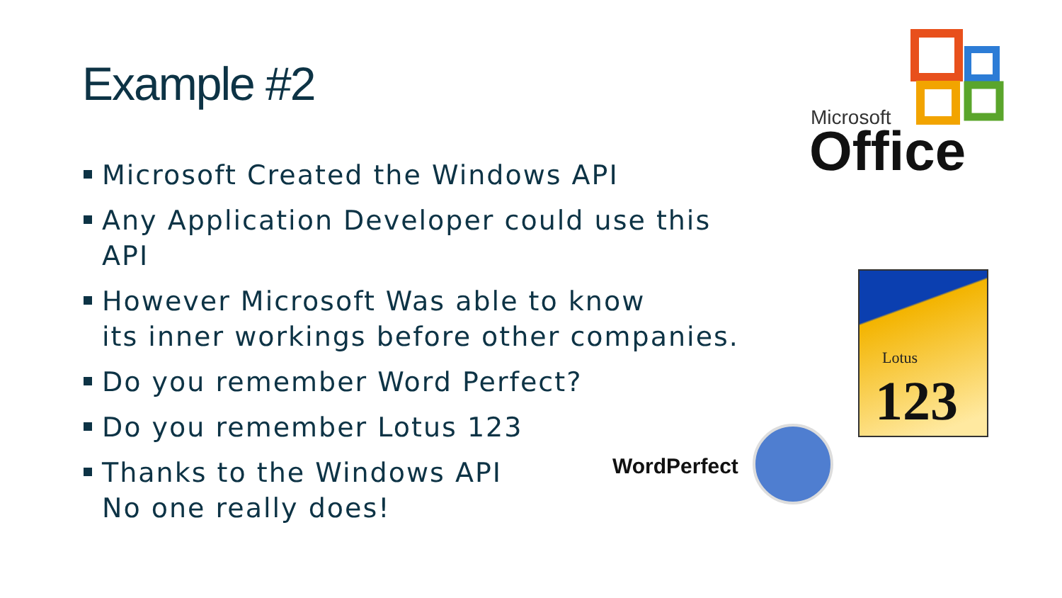Example #2
Microsoft Created the Windows API
Any Application Developer could use this API
However Microsoft Was able to know
its inner workings before other companies.
Do you remember Word Perfect?
Do you remember Lotus 123
Thanks to the Windows API
No one really does!
Microsoft
Office
Lotus
123
WordPerfect